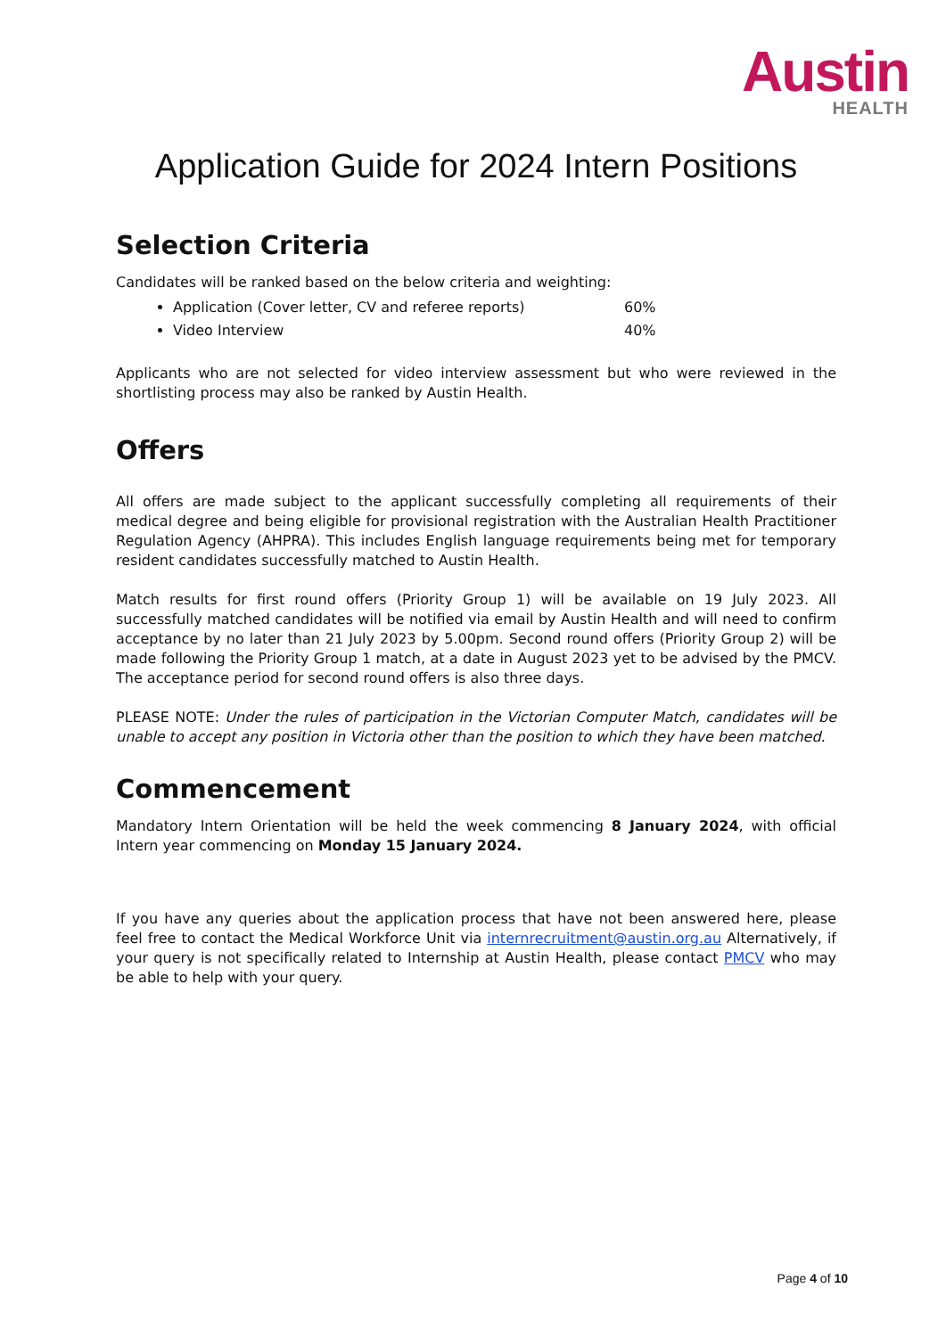Austin
HEALTH
Application Guide for 2024 Intern Positions
Selection Criteria
Candidates will be ranked based on the below criteria and weighting:
Application (Cover letter, CV and referee reports) 60%
Video Interview 40%
Applicants who are not selected for video interview assessment but who were reviewed in the shortlisting process may also be ranked by Austin Health.
Offers
All offers are made subject to the applicant successfully completing all requirements of their medical degree and being eligible for provisional registration with the Australian Health Practitioner Regulation Agency (AHPRA). This includes English language requirements being met for temporary resident candidates successfully matched to Austin Health.
Match results for first round offers (Priority Group 1) will be available on 19 July 2023. All successfully matched candidates will be notified via email by Austin Health and will need to confirm acceptance by no later than 21 July 2023 by 5.00pm. Second round offers (Priority Group 2) will be made following the Priority Group 1 match, at a date in August 2023 yet to be advised by the PMCV. The acceptance period for second round offers is also three days.
PLEASE NOTE: Under the rules of participation in the Victorian Computer Match, candidates will be unable to accept any position in Victoria other than the position to which they have been matched.
Commencement
Mandatory Intern Orientation will be held the week commencing 8 January 2024, with official Intern year commencing on Monday 15 January 2024.
If you have any queries about the application process that have not been answered here, please feel free to contact the Medical Workforce Unit via internrecruitment@austin.org.au Alternatively, if your query is not specifically related to Internship at Austin Health, please contact PMCV who may be able to help with your query.
Page 4 of 10